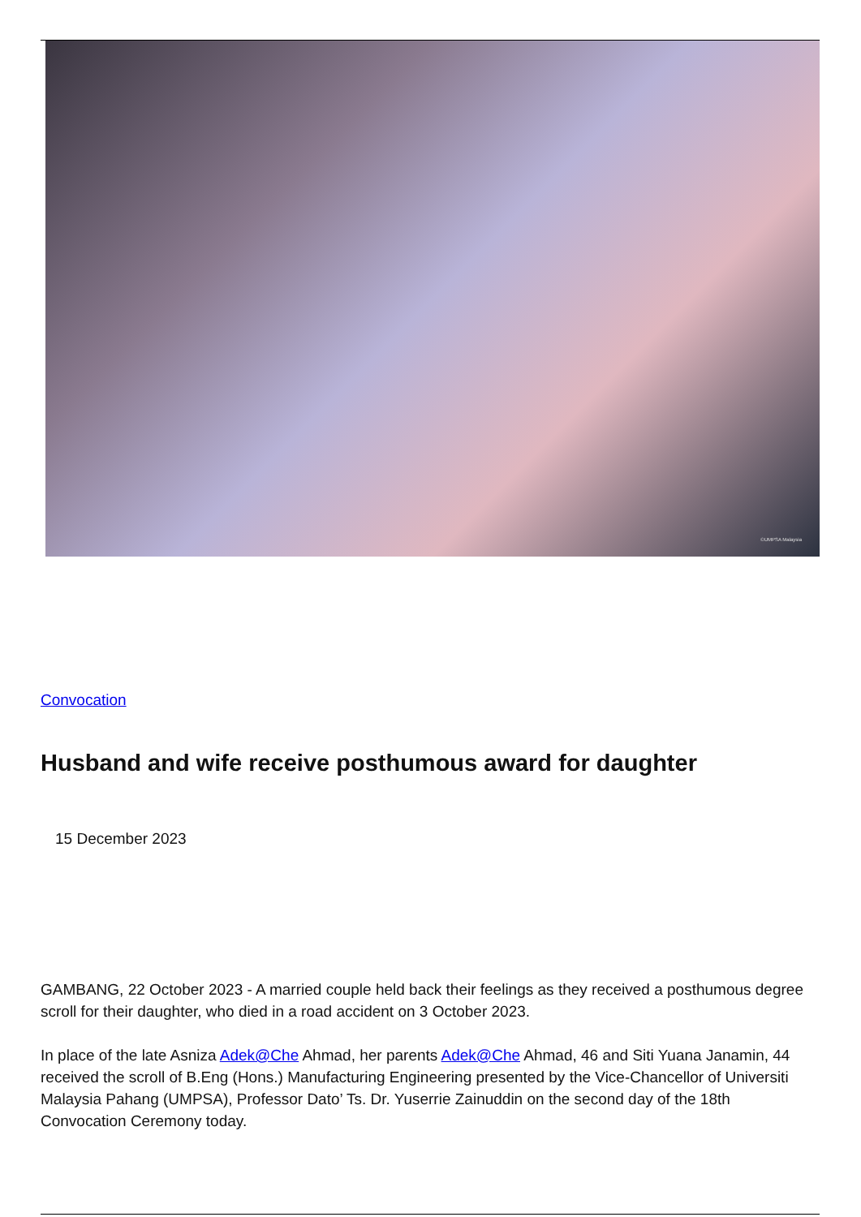©UMPSA Malaysia
Convocation
Husband and wife receive posthumous award for daughter
15 December 2023
GAMBANG, 22 October 2023 - A married couple held back their feelings as they received a posthumous degree scroll for their daughter, who died in a road accident on 3 October 2023.
In place of the late Asniza Adek@Che Ahmad, her parents Adek@Che Ahmad, 46 and Siti Yuana Janamin, 44 received the scroll of B.Eng (Hons.) Manufacturing Engineering presented by the Vice-Chancellor of Universiti Malaysia Pahang (UMPSA), Professor Dato’ Ts. Dr. Yuserrie Zainuddin on the second day of the 18th Convocation Ceremony today.